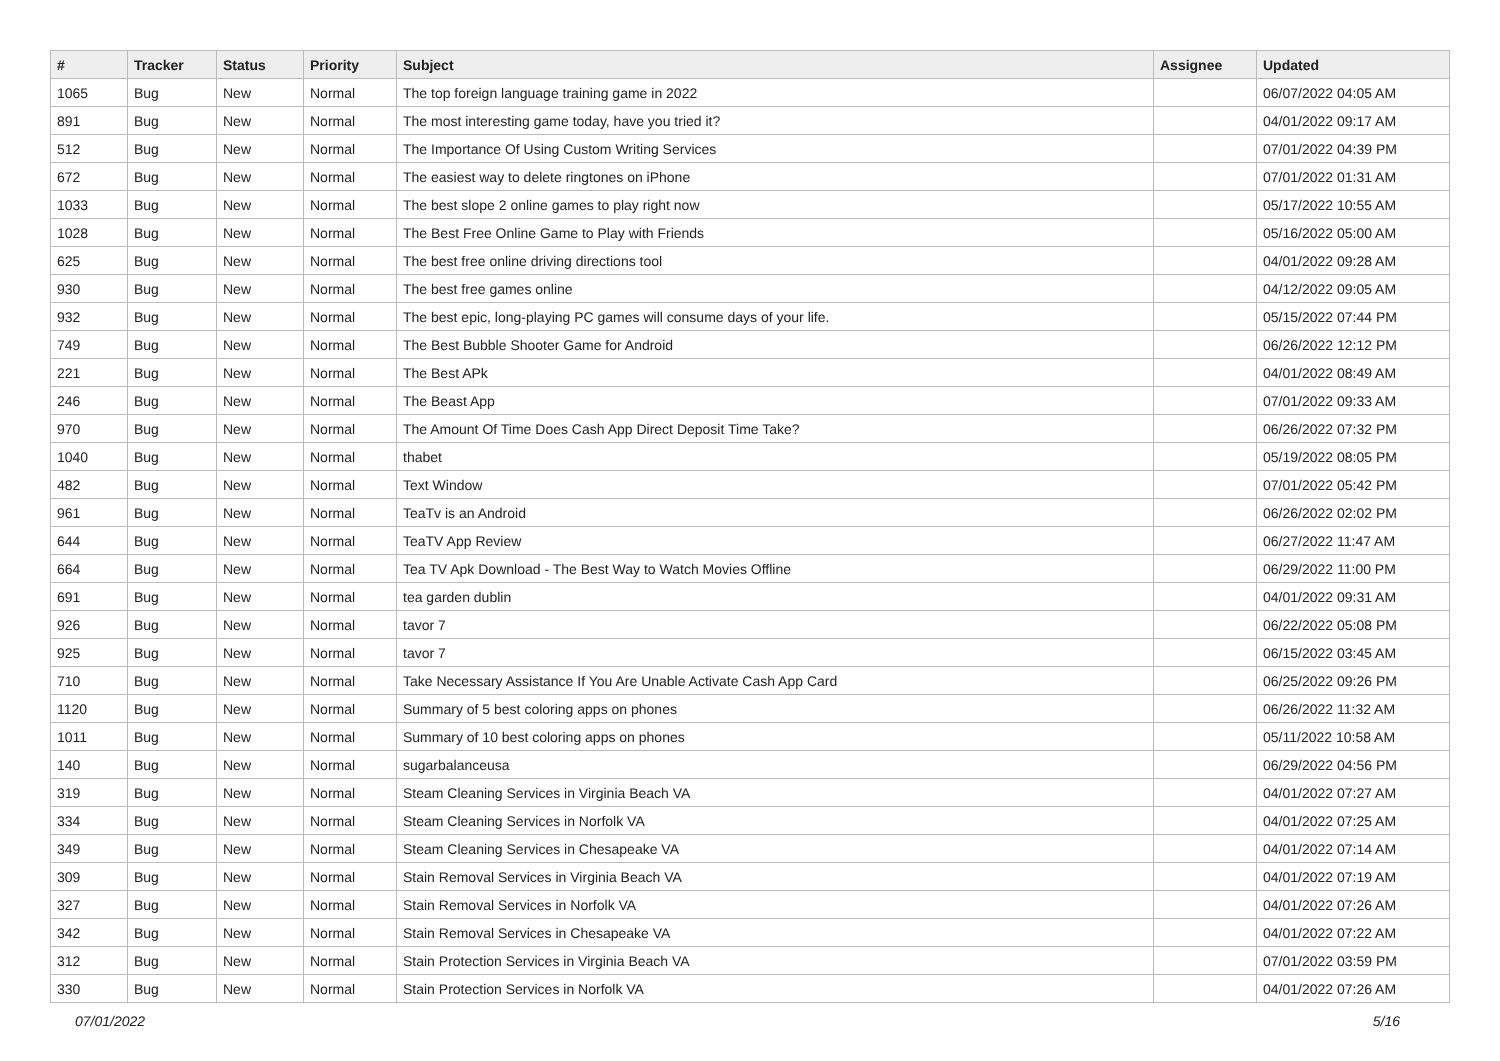| # | Tracker | Status | Priority | Subject | Assignee | Updated |
| --- | --- | --- | --- | --- | --- | --- |
| 1065 | Bug | New | Normal | The top foreign language training game in 2022 | | 06/07/2022 04:05 AM |
| 891 | Bug | New | Normal | The most interesting game today, have you tried it? | | 04/01/2022 09:17 AM |
| 512 | Bug | New | Normal | The Importance Of Using Custom Writing Services | | 07/01/2022 04:39 PM |
| 672 | Bug | New | Normal | The easiest way to delete ringtones on iPhone | | 07/01/2022 01:31 AM |
| 1033 | Bug | New | Normal | The best slope 2 online games to play right now | | 05/17/2022 10:55 AM |
| 1028 | Bug | New | Normal | The Best Free Online Game to Play with Friends | | 05/16/2022 05:00 AM |
| 625 | Bug | New | Normal | The best free online driving directions tool | | 04/01/2022 09:28 AM |
| 930 | Bug | New | Normal | The best free games online | | 04/12/2022 09:05 AM |
| 932 | Bug | New | Normal | The best epic, long-playing PC games will consume days of your life. | | 05/15/2022 07:44 PM |
| 749 | Bug | New | Normal | The Best Bubble Shooter Game for Android | | 06/26/2022 12:12 PM |
| 221 | Bug | New | Normal | The Best APk | | 04/01/2022 08:49 AM |
| 246 | Bug | New | Normal | The Beast App | | 07/01/2022 09:33 AM |
| 970 | Bug | New | Normal | The Amount Of Time Does Cash App Direct Deposit Time Take? | | 06/26/2022 07:32 PM |
| 1040 | Bug | New | Normal | thabet | | 05/19/2022 08:05 PM |
| 482 | Bug | New | Normal | Text Window | | 07/01/2022 05:42 PM |
| 961 | Bug | New | Normal | TeaTv is an Android | | 06/26/2022 02:02 PM |
| 644 | Bug | New | Normal | TeaTV App Review | | 06/27/2022 11:47 AM |
| 664 | Bug | New | Normal | Tea TV Apk Download - The Best Way to Watch Movies Offline | | 06/29/2022 11:00 PM |
| 691 | Bug | New | Normal | tea garden dublin | | 04/01/2022 09:31 AM |
| 926 | Bug | New | Normal | tavor 7 | | 06/22/2022 05:08 PM |
| 925 | Bug | New | Normal | tavor 7 | | 06/15/2022 03:45 AM |
| 710 | Bug | New | Normal | Take Necessary Assistance If You Are Unable Activate Cash App Card | | 06/25/2022 09:26 PM |
| 1120 | Bug | New | Normal | Summary of 5 best coloring apps on phones | | 06/26/2022 11:32 AM |
| 1011 | Bug | New | Normal | Summary of 10 best coloring apps on phones | | 05/11/2022 10:58 AM |
| 140 | Bug | New | Normal | sugarbalanceusa | | 06/29/2022 04:56 PM |
| 319 | Bug | New | Normal | Steam Cleaning Services in Virginia Beach VA | | 04/01/2022 07:27 AM |
| 334 | Bug | New | Normal | Steam Cleaning Services in Norfolk VA | | 04/01/2022 07:25 AM |
| 349 | Bug | New | Normal | Steam Cleaning Services in Chesapeake VA | | 04/01/2022 07:14 AM |
| 309 | Bug | New | Normal | Stain Removal Services in Virginia Beach VA | | 04/01/2022 07:19 AM |
| 327 | Bug | New | Normal | Stain Removal Services in Norfolk VA | | 04/01/2022 07:26 AM |
| 342 | Bug | New | Normal | Stain Removal Services in Chesapeake VA | | 04/01/2022 07:22 AM |
| 312 | Bug | New | Normal | Stain Protection Services in Virginia Beach VA | | 07/01/2022 03:59 PM |
| 330 | Bug | New | Normal | Stain Protection Services in Norfolk VA | | 04/01/2022 07:26 AM |
07/01/2022 5/16